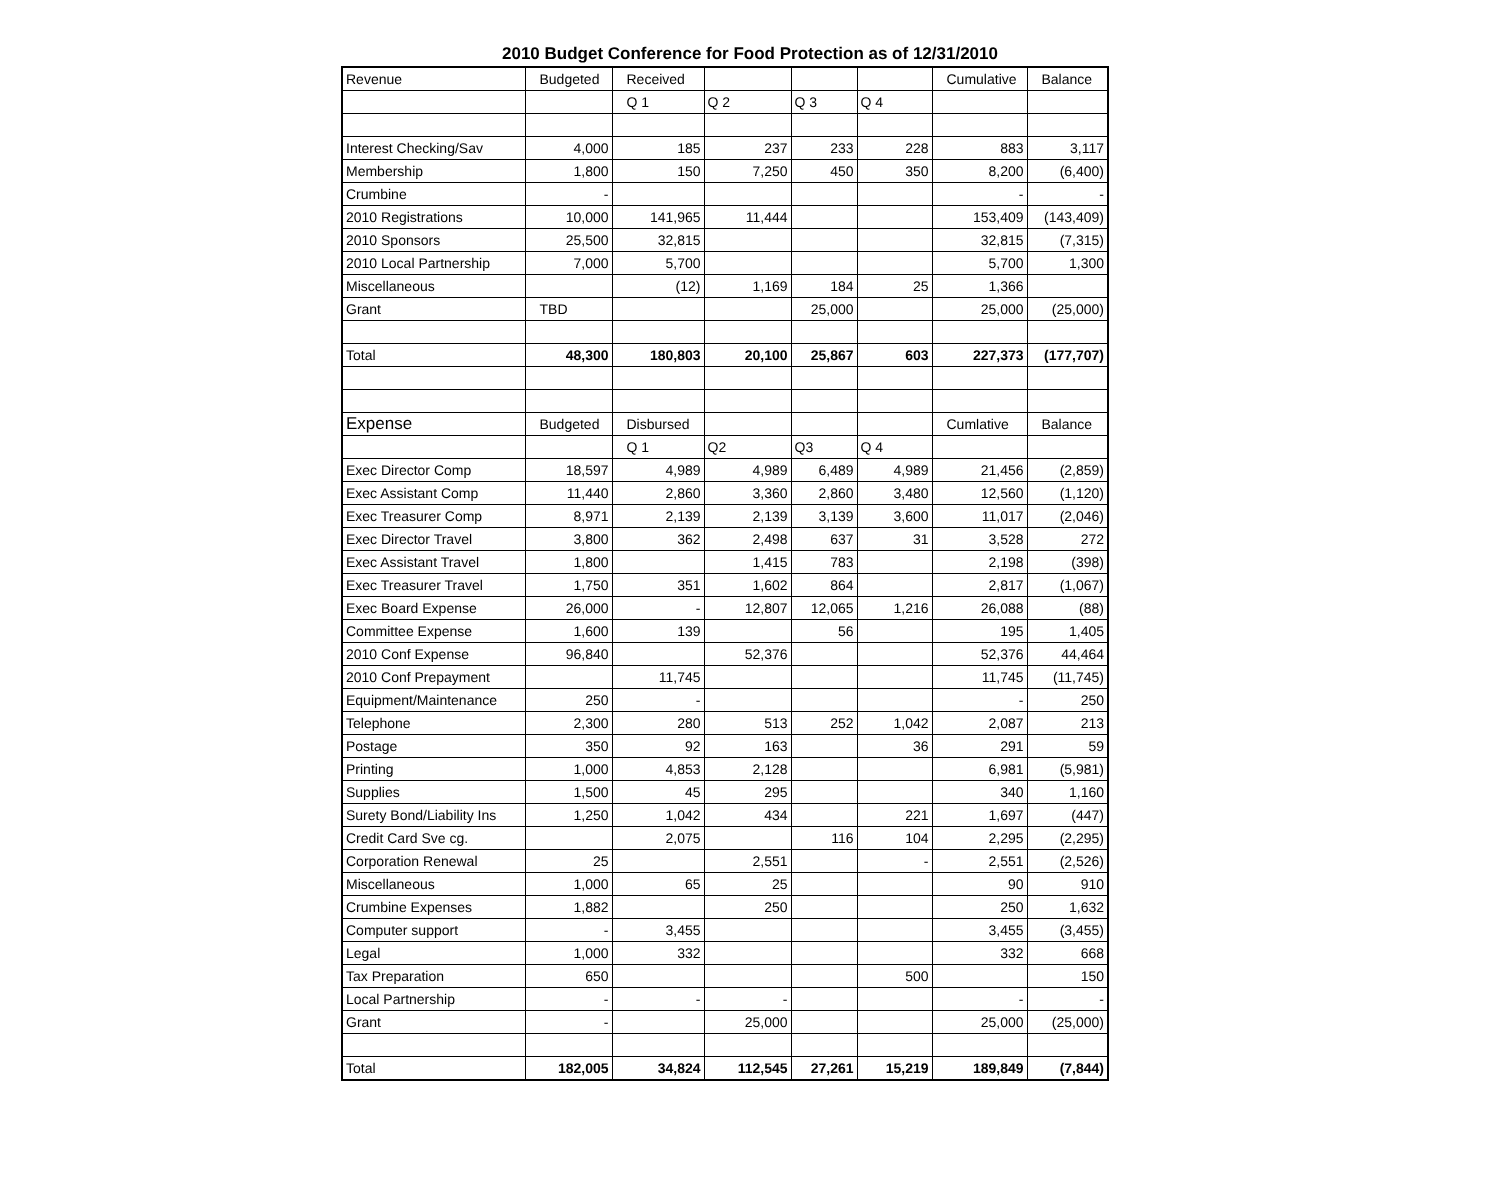2010 Budget Conference for Food Protection as of 12/31/2010
| Revenue | Budgeted | Received | | | | Cumulative | Balance |
| | | Q 1 | Q 2 | Q 3 | Q 4 | | |
| Interest Checking/Sav | 4,000 | 185 | 237 | 233 | 228 | 883 | 3,117 |
| Membership | 1,800 | 150 | 7,250 | 450 | 350 | 8,200 | (6,400) |
| Crumbine | - | | | | | - | - |
| 2010 Registrations | 10,000 | 141,965 | 11,444 | | | 153,409 | (143,409) |
| 2010 Sponsors | 25,500 | 32,815 | | | | 32,815 | (7,315) |
| 2010 Local Partnership | 7,000 | 5,700 | | | | 5,700 | 1,300 |
| Miscellaneous | | (12) | 1,169 | 184 | 25 | 1,366 | |
| Grant | TBD | | | 25,000 | | 25,000 | (25,000) |
| Total | 48,300 | 180,803 | 20,100 | 25,867 | 603 | 227,373 | (177,707) |
| Expense | Budgeted | Disbursed | | | | Cumlative | Balance |
| | | Q 1 | Q2 | Q3 | Q 4 | | |
| Exec Director Comp | 18,597 | 4,989 | 4,989 | 6,489 | 4,989 | 21,456 | (2,859) |
| Exec Assistant Comp | 11,440 | 2,860 | 3,360 | 2,860 | 3,480 | 12,560 | (1,120) |
| Exec Treasurer Comp | 8,971 | 2,139 | 2,139 | 3,139 | 3,600 | 11,017 | (2,046) |
| Exec Director Travel | 3,800 | 362 | 2,498 | 637 | 31 | 3,528 | 272 |
| Exec Assistant Travel | 1,800 | | 1,415 | 783 | | 2,198 | (398) |
| Exec Treasurer Travel | 1,750 | 351 | 1,602 | 864 | | 2,817 | (1,067) |
| Exec Board Expense | 26,000 | - | 12,807 | 12,065 | 1,216 | 26,088 | (88) |
| Committee Expense | 1,600 | 139 | | 56 | | 195 | 1,405 |
| 2010 Conf Expense | 96,840 | | 52,376 | | | 52,376 | 44,464 |
| 2010 Conf Prepayment | | 11,745 | | | | 11,745 | (11,745) |
| Equipment/Maintenance | 250 | - | | | | - | 250 |
| Telephone | 2,300 | 280 | 513 | 252 | 1,042 | 2,087 | 213 |
| Postage | 350 | 92 | 163 | | 36 | 291 | 59 |
| Printing | 1,000 | 4,853 | 2,128 | | | 6,981 | (5,981) |
| Supplies | 1,500 | 45 | 295 | | | 340 | 1,160 |
| Surety Bond/Liability Ins | 1,250 | 1,042 | 434 | | 221 | 1,697 | (447) |
| Credit Card Sve cg. | | 2,075 | | 116 | 104 | 2,295 | (2,295) |
| Corporation Renewal | 25 | | 2,551 | | - | 2,551 | (2,526) |
| Miscellaneous | 1,000 | 65 | 25 | | | 90 | 910 |
| Crumbine Expenses | 1,882 | | 250 | | | 250 | 1,632 |
| Computer support | - | 3,455 | | | | 3,455 | (3,455) |
| Legal | 1,000 | 332 | | | | 332 | 668 |
| Tax Preparation | 650 | | | | 500 | | 150 |
| Local Partnership | - | - | - | | | - | - |
| Grant | - | | 25,000 | | | 25,000 | (25,000) |
| Total | 182,005 | 34,824 | 112,545 | 27,261 | 15,219 | 189,849 | (7,844) |